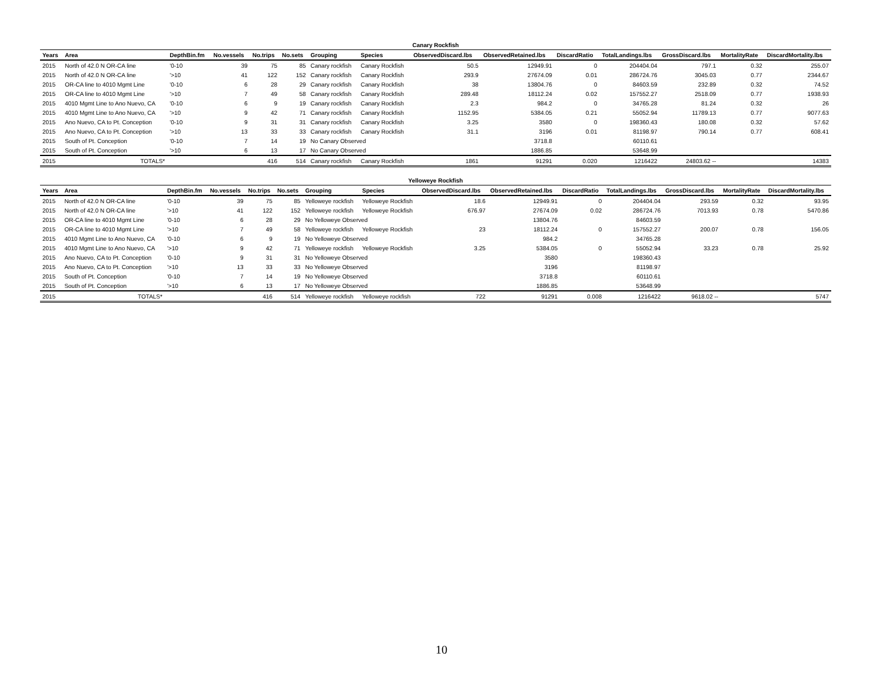| Canary Rockfish | | | | | | | | | | | | | | |
| Years | Area | DepthBin.fm | No.vessels | No.trips | No.sets | Grouping | Species | ObservedDiscard.lbs | ObservedRetained.lbs | DiscardRatio | TotalLandings.lbs | GrossDiscard.lbs | MortalityRate | DiscardMortality.lbs |
| 2015 | North of 42.0 N OR-CA line | '0-10 | 39 | 75 | 85 | Canary rockfish | Canary Rockfish | 50.5 | 12949.91 | 0 | 204404.04 | 797.1 | 0.32 | 255.07 |
| 2015 | North of 42.0 N OR-CA line | '>10 | 41 | 122 | 152 | Canary rockfish | Canary Rockfish | 293.9 | 27674.09 | 0.01 | 286724.76 | 3045.03 | 0.77 | 2344.67 |
| 2015 | OR-CA line to 4010 Mgmt Line | '0-10 | 6 | 28 | 29 | Canary rockfish | Canary Rockfish | 38 | 13804.76 | 0 | 84603.59 | 232.89 | 0.32 | 74.52 |
| 2015 | OR-CA line to 4010 Mgmt Line | '>10 | 7 | 49 | 58 | Canary rockfish | Canary Rockfish | 289.48 | 18112.24 | 0.02 | 157552.27 | 2518.09 | 0.77 | 1938.93 |
| 2015 | 4010 Mgmt Line to Ano Nuevo, CA | '0-10 | 6 | 9 | 19 | Canary rockfish | Canary Rockfish | 2.3 | 984.2 | 0 | 34765.28 | 81.24 | 0.32 | 26 |
| 2015 | 4010 Mgmt Line to Ano Nuevo, CA | '>10 | 9 | 42 | 71 | Canary rockfish | Canary Rockfish | 1152.95 | 5384.05 | 0.21 | 55052.94 | 11789.13 | 0.77 | 9077.63 |
| 2015 | Ano Nuevo, CA to Pt. Conception | '0-10 | 9 | 31 | 31 | Canary rockfish | Canary Rockfish | 3.25 | 3580 | 0 | 198360.43 | 180.08 | 0.32 | 57.62 |
| 2015 | Ano Nuevo, CA to Pt. Conception | '>10 | 13 | 33 | 33 | Canary rockfish | Canary Rockfish | 31.1 | 3196 | 0.01 | 81198.97 | 790.14 | 0.77 | 608.41 |
| 2015 | South of Pt. Conception | '0-10 | 7 | 14 | 19 | No Canary Observed | | | 3718.8 | | 60110.61 | | | |
| 2015 | South of Pt. Conception | '>10 | 6 | 13 | 17 | No Canary Observed | | | 1886.85 | | 53648.99 | | | |
| 2015 | TOTALS* | | | 416 | 514 | Canary rockfish | Canary Rockfish | 1861 | 91291 | 0.020 | 1216422 | 24803.62 -- | | 14383 |
| Yelloweye Rockfish | | | | | | | | | | | | | | |
| Years | Area | DepthBin.fm | No.vessels | No.trips | No.sets | Grouping | Species | ObservedDiscard.lbs | ObservedRetained.lbs | DiscardRatio | TotalLandings.lbs | GrossDiscard.lbs | MortalityRate | DiscardMortality.lbs |
| 2015 | North of 42.0 N OR-CA line | '0-10 | 39 | 75 | 85 | Yelloweye rockfish | Yelloweye Rockfish | 18.6 | 12949.91 | 0 | 204404.04 | 293.59 | 0.32 | 93.95 |
| 2015 | North of 42.0 N OR-CA line | '>10 | 41 | 122 | 152 | Yelloweye rockfish | Yelloweye Rockfish | 676.97 | 27674.09 | 0.02 | 286724.76 | 7013.93 | 0.78 | 5470.86 |
| 2015 | OR-CA line to 4010 Mgmt Line | '0-10 | 6 | 28 | 29 | No Yelloweye Observed | | | 13804.76 | | 84603.59 | | | |
| 2015 | OR-CA line to 4010 Mgmt Line | '>10 | 7 | 49 | 58 | Yelloweye rockfish | Yelloweye Rockfish | 23 | 18112.24 | 0 | 157552.27 | 200.07 | 0.78 | 156.05 |
| 2015 | 4010 Mgmt Line to Ano Nuevo, CA | '0-10 | 6 | 9 | 19 | No Yelloweye Observed | | | 984.2 | | 34765.28 | | | |
| 2015 | 4010 Mgmt Line to Ano Nuevo, CA | '>10 | 9 | 42 | 71 | Yelloweye rockfish | Yelloweye Rockfish | 3.25 | 5384.05 | 0 | 55052.94 | 33.23 | 0.78 | 25.92 |
| 2015 | Ano Nuevo, CA to Pt. Conception | '0-10 | 9 | 31 | 31 | No Yelloweye Observed | | | 3580 | | 198360.43 | | | |
| 2015 | Ano Nuevo, CA to Pt. Conception | '>10 | 13 | 33 | 33 | No Yelloweye Observed | | | 3196 | | 81198.97 | | | |
| 2015 | South of Pt. Conception | '0-10 | 7 | 14 | 19 | No Yelloweye Observed | | | 3718.8 | | 60110.61 | | | |
| 2015 | South of Pt. Conception | '>10 | 6 | 13 | 17 | No Yelloweye Observed | | | 1886.85 | | 53648.99 | | | |
| 2015 | TOTALS* | | | 416 | 514 | Yelloweye rockfish | Yelloweye rockfish | 722 | 91291 | 0.008 | 1216422 | 9618.02 -- | | 5747 |
10